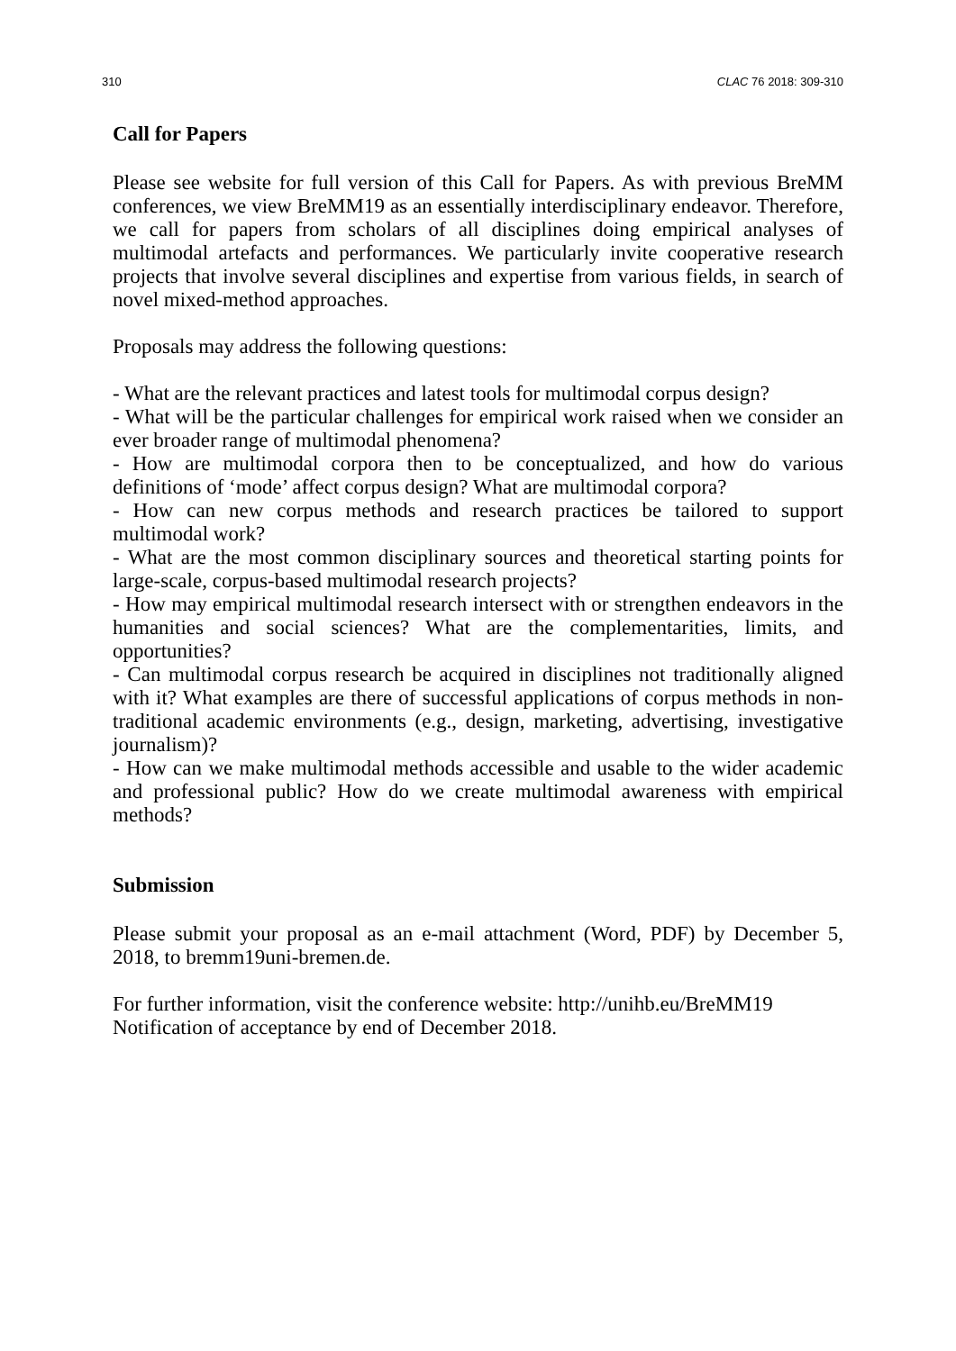310 CLAC 76 2018: 309-310
Call for Papers
Please see website for full version of this Call for Papers. As with previous BreMM conferences, we view BreMM19 as an essentially interdisciplinary endeavor. Therefore, we call for papers from scholars of all disciplines doing empirical analyses of multimodal artefacts and performances. We particularly invite cooperative research projects that involve several disciplines and expertise from various fields, in search of novel mixed-method approaches.
Proposals may address the following questions:
- What are the relevant practices and latest tools for multimodal corpus design?
- What will be the particular challenges for empirical work raised when we consider an ever broader range of multimodal phenomena?
- How are multimodal corpora then to be conceptualized, and how do various definitions of ‘mode’ affect corpus design? What are multimodal corpora?
- How can new corpus methods and research practices be tailored to support multimodal work?
- What are the most common disciplinary sources and theoretical starting points for large-scale, corpus-based multimodal research projects?
- How may empirical multimodal research intersect with or strengthen endeavors in the humanities and social sciences? What are the complementarities, limits, and opportunities?
- Can multimodal corpus research be acquired in disciplines not traditionally aligned with it? What examples are there of successful applications of corpus methods in non-traditional academic environments (e.g., design, marketing, advertising, investigative journalism)?
- How can we make multimodal methods accessible and usable to the wider academic and professional public? How do we create multimodal awareness with empirical methods?
Submission
Please submit your proposal as an e-mail attachment (Word, PDF) by December 5, 2018, to bremm19uni-bremen.de.
For further information, visit the conference website: http://unihb.eu/BreMM19
Notification of acceptance by end of December 2018.